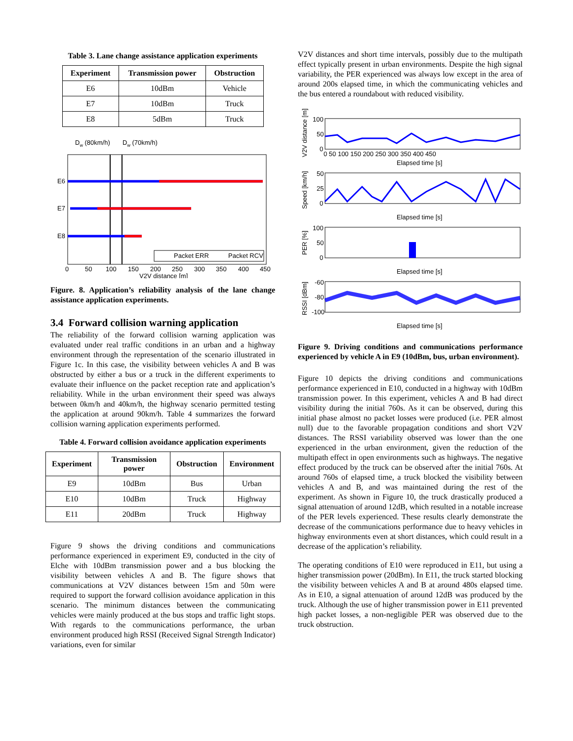Table 3. Lane change assistance application experiments
| Experiment | Transmission power | Obstruction |
| --- | --- | --- |
| E6 | 10dBm | Vehicle |
| E7 | 10dBm | Truck |
| E8 | 5dBm | Truck |
Dw (80km/h)
Dw (70km/h)
E6
E7
E8
Packet ERR
Packet RCV
0
50
100
150
200
250
300
350
400
450
V2V distance [m]
Figure. 8. Application’s reliability analysis of the lane change assistance application experiments.
3.4 Forward collision warning application
The reliability of the forward collision warning application was evaluated under real traffic conditions in an urban and a highway environment through the representation of the scenario illustrated in Figure 1c. In this case, the visibility between vehicles A and B was obstructed by either a bus or a truck in the different experiments to evaluate their influence on the packet reception rate and application’s reliability. While in the urban environment their speed was always between 0km/h and 40km/h, the highway scenario permitted testing the application at around 90km/h. Table 4 summarizes the forward collision warning application experiments performed.
Table 4. Forward collision avoidance application experiments
| Experiment | Transmission power | Obstruction | Environment |
| --- | --- | --- | --- |
| E9 | 10dBm | Bus | Urban |
| E10 | 10dBm | Truck | Highway |
| E11 | 20dBm | Truck | Highway |
Figure 9 shows the driving conditions and communications performance experienced in experiment E9, conducted in the city of Elche with 10dBm transmission power and a bus blocking the visibility between vehicles A and B. The figure shows that communications at V2V distances between 15m and 50m were required to support the forward collision avoidance application in this scenario. The minimum distances between the communicating vehicles were mainly produced at the bus stops and traffic light stops. With regards to the communications performance, the urban environment produced high RSSI (Received Signal Strength Indicator) variations, even for similar
V2V distances and short time intervals, possibly due to the multipath effect typically present in urban environments. Despite the high signal variability, the PER experienced was always low except in the area of around 200s elapsed time, in which the communicating vehicles and the bus entered a roundabout with reduced visibility.
100
50
0
V2V distance [m]
Elapsed time [s]
50
25
0
Speed [km/h]
Elapsed time [s]
100
50
0
PER [%]
Elapsed time [s]
-60
-80
-100
RSSI [dBm]
Elapsed time [s]
0 50 100 150 200 250 300 350 400 450
Figure 9. Driving conditions and communications performance experienced by vehicle A in E9 (10dBm, bus, urban environment).
Figure 10 depicts the driving conditions and communications performance experienced in E10, conducted in a highway with 10dBm transmission power. In this experiment, vehicles A and B had direct visibility during the initial 760s. As it can be observed, during this initial phase almost no packet losses were produced (i.e. PER almost null) due to the favorable propagation conditions and short V2V distances. The RSSI variability observed was lower than the one experienced in the urban environment, given the reduction of the multipath effect in open environments such as highways. The negative effect produced by the truck can be observed after the initial 760s. At around 760s of elapsed time, a truck blocked the visibility between vehicles A and B, and was maintained during the rest of the experiment. As shown in Figure 10, the truck drastically produced a signal attenuation of around 12dB, which resulted in a notable increase of the PER levels experienced. These results clearly demonstrate the decrease of the communications performance due to heavy vehicles in highway environments even at short distances, which could result in a decrease of the application’s reliability.
The operating conditions of E10 were reproduced in E11, but using a higher transmission power (20dBm). In E11, the truck started blocking the visibility between vehicles A and B at around 480s elapsed time. As in E10, a signal attenuation of around 12dB was produced by the truck. Although the use of higher transmission power in E11 prevented high packet losses, a non-negligible PER was observed due to the truck obstruction.